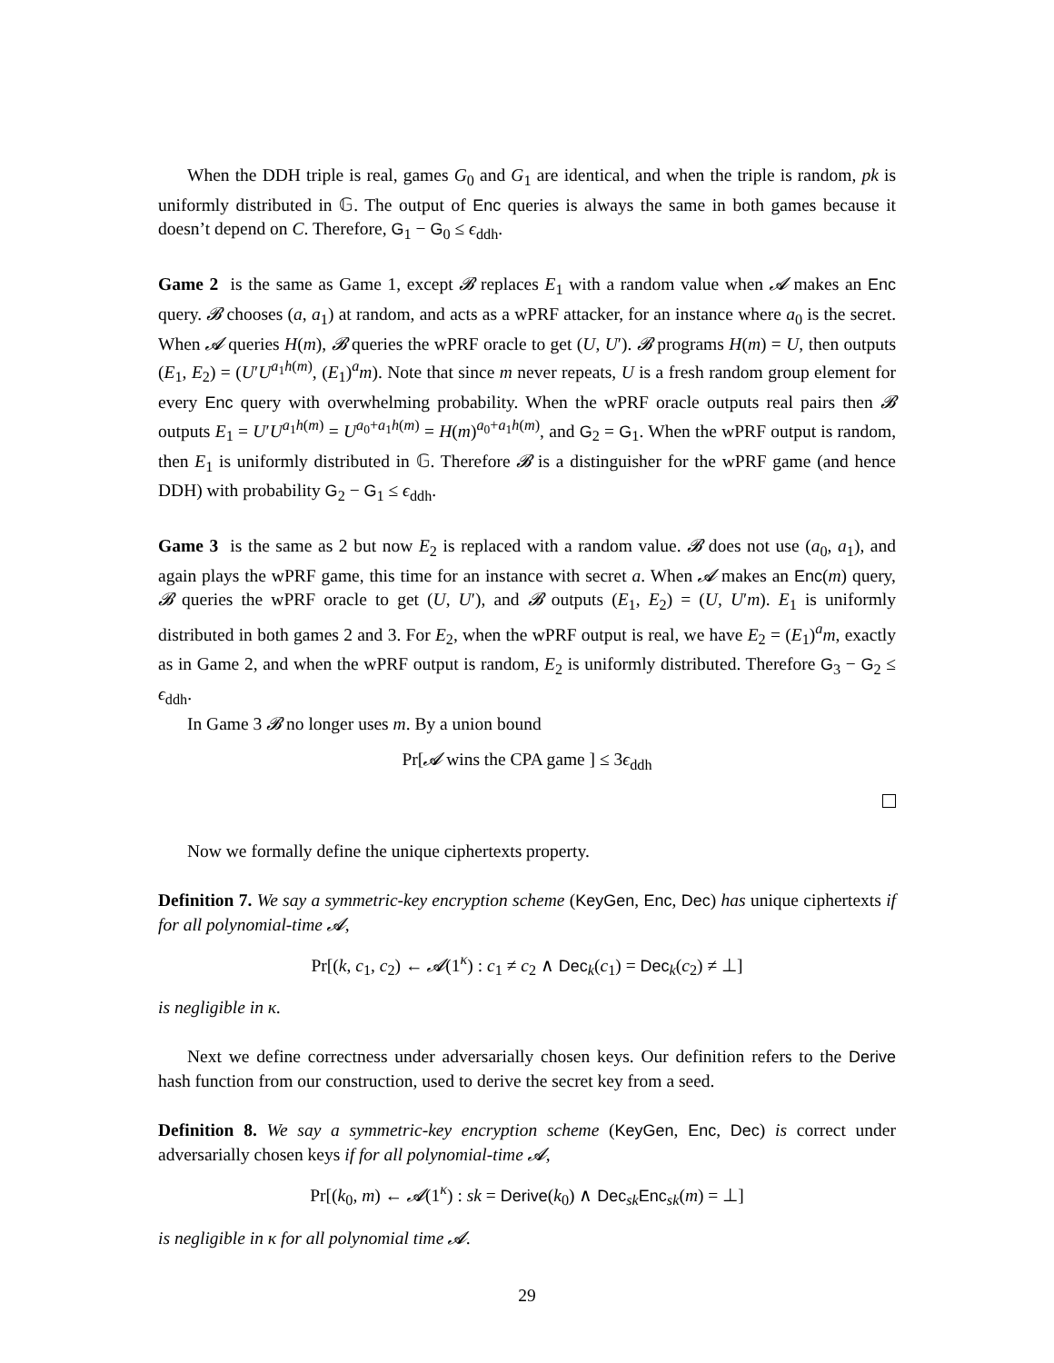When the DDH triple is real, games G<sub>0</sub> and G<sub>1</sub> are identical, and when the triple is random, pk is uniformly distributed in 𝔾. The output of Enc queries is always the same in both games because it doesn’t depend on C. Therefore, G<sub>1</sub> − G<sub>0</sub> ≤ ϵ<sub>ddh</sub>.
Game 2 is the same as Game 1, except 𝓑 replaces E<sub>1</sub> with a random value when 𝓐 makes an Enc query. 𝓑 chooses (a, a<sub>1</sub>) at random, and acts as a wPRF attacker, for an instance where a<sub>0</sub> is the secret. When 𝓐 queries H(m), 𝓑 queries the wPRF oracle to get (U, U′). 𝓑 programs H(m) = U, then outputs (E<sub>1</sub>, E<sub>2</sub>) = (U′U<sup>a<sub>1</sub>h(m)</sup>, (E<sub>1</sub>)<sup>a</sup>m). Note that since m never repeats, U is a fresh random group element for every Enc query with overwhelming probability. When the wPRF oracle outputs real pairs then 𝓑 outputs E<sub>1</sub> = U′U<sup>a<sub>1</sub>h(m)</sup> = U<sup>a<sub>0</sub>+a<sub>1</sub>h(m)</sup> = H(m)<sup>a<sub>0</sub>+a<sub>1</sub>h(m)</sup>, and G<sub>2</sub> = G<sub>1</sub>. When the wPRF output is random, then E<sub>1</sub> is uniformly distributed in 𝔾. Therefore 𝓑 is a distinguisher for the wPRF game (and hence DDH) with probability G<sub>2</sub> − G<sub>1</sub> ≤ ϵ<sub>ddh</sub>.
Game 3 is the same as 2 but now E<sub>2</sub> is replaced with a random value. 𝓑 does not use (a<sub>0</sub>, a<sub>1</sub>), and again plays the wPRF game, this time for an instance with secret a. When 𝓐 makes an Enc(m) query, 𝓑 queries the wPRF oracle to get (U, U′), and 𝓑 outputs (E<sub>1</sub>, E<sub>2</sub>) = (U, U′m). E<sub>1</sub> is uniformly distributed in both games 2 and 3. For E<sub>2</sub>, when the wPRF output is real, we have E<sub>2</sub> = (E<sub>1</sub>)<sup>a</sup>m, exactly as in Game 2, and when the wPRF output is random, E<sub>2</sub> is uniformly distributed. Therefore G<sub>3</sub> − G<sub>2</sub> ≤ ϵ<sub>ddh</sub>.
In Game 3 𝓑 no longer uses m. By a union bound
Pr[𝓐 wins the CPA game ] ≤ 3ϵ<sub>ddh</sub>
Now we formally define the unique ciphertexts property.
Definition 7. We say a symmetric-key encryption scheme (KeyGen, Enc, Dec) has unique ciphertexts if for all polynomial-time 𝓐,
Pr[(k, c<sub>1</sub>, c<sub>2</sub>) ← 𝓐(1<sup>κ</sup>) : c<sub>1</sub> ≠ c<sub>2</sub> ∧ Dec<sub>k</sub>(c<sub>1</sub>) = Dec<sub>k</sub>(c<sub>2</sub>) ≠ ⊥]
is negligible in κ.
Next we define correctness under adversarially chosen keys. Our definition refers to the Derive hash function from our construction, used to derive the secret key from a seed.
Definition 8. We say a symmetric-key encryption scheme (KeyGen, Enc, Dec) is correct under adversarially chosen keys if for all polynomial-time 𝓐,
Pr[(k<sub>0</sub>, m) ← 𝓐(1<sup>κ</sup>) : sk = Derive(k<sub>0</sub>) ∧ Dec<sub>sk</sub>Enc<sub>sk</sub>(m) = ⊥]
is negligible in κ for all polynomial time 𝓐.
29